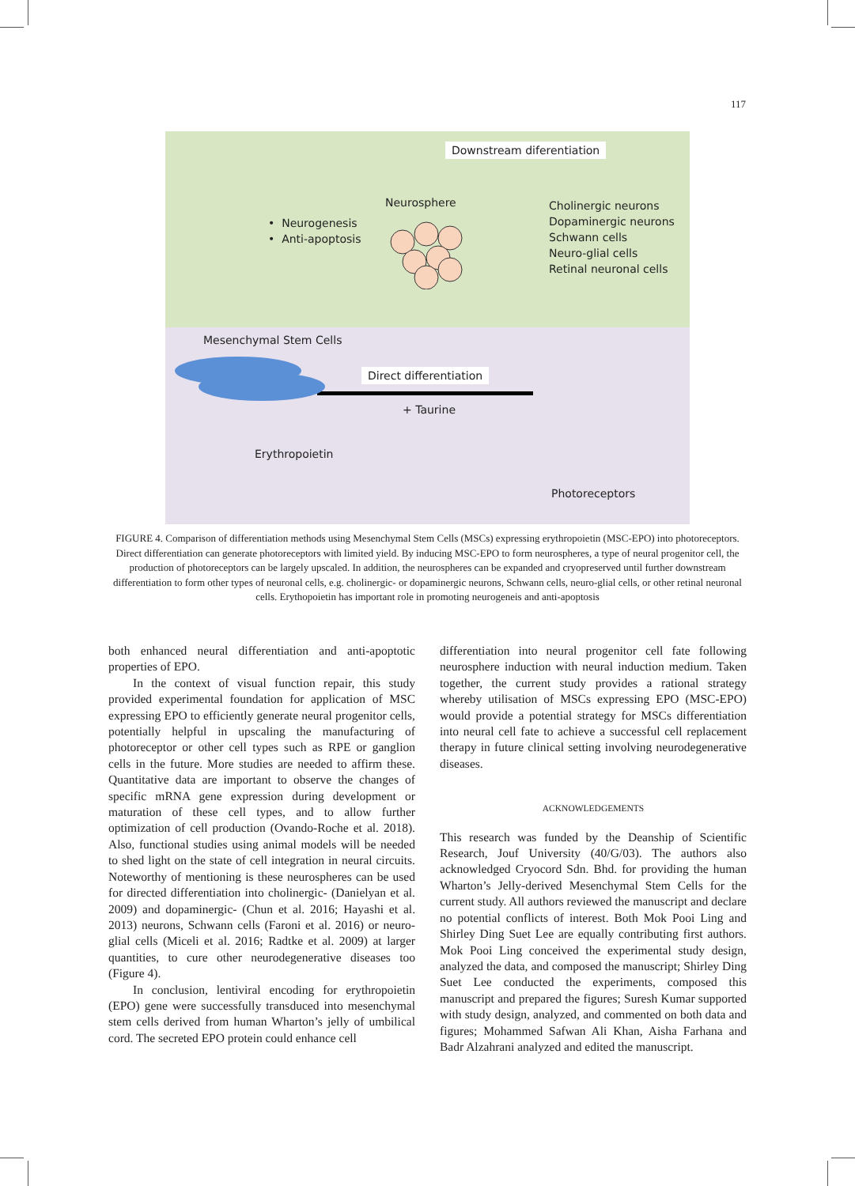117
Downstream diferentiation
Neurosphere
• Neurogenesis
• Anti-apoptosis
Cholinergic neurons
Dopaminergic neurons
Schwann cells
Neuro-glial cells
Retinal neuronal cells
Mesenchymal Stem Cells
Direct differentiation
+ Taurine
Erythropoietin
Photoreceptors
FIGURE 4. Comparison of differentiation methods using Mesenchymal Stem Cells (MSCs) expressing erythropoietin (MSC-EPO) into photoreceptors. Direct differentiation can generate photoreceptors with limited yield. By inducing MSC-EPO to form neurospheres, a type of neural progenitor cell, the production of photoreceptors can be largely upscaled. In addition, the neurospheres can be expanded and cryopreserved until further downstream differentiation to form other types of neuronal cells, e.g. cholinergic- or dopaminergic neurons, Schwann cells, neuro-glial cells, or other retinal neuronal cells. Erythopoietin has important role in promoting neurogeneis and anti-apoptosis
both enhanced neural differentiation and anti-apoptotic properties of EPO.
In the context of visual function repair, this study provided experimental foundation for application of MSC expressing EPO to efficiently generate neural progenitor cells, potentially helpful in upscaling the manufacturing of photoreceptor or other cell types such as RPE or ganglion cells in the future. More studies are needed to affirm these. Quantitative data are important to observe the changes of specific mRNA gene expression during development or maturation of these cell types, and to allow further optimization of cell production (Ovando-Roche et al. 2018). Also, functional studies using animal models will be needed to shed light on the state of cell integration in neural circuits. Noteworthy of mentioning is these neurospheres can be used for directed differentiation into cholinergic- (Danielyan et al. 2009) and dopaminergic- (Chun et al. 2016; Hayashi et al. 2013) neurons, Schwann cells (Faroni et al. 2016) or neuro-glial cells (Miceli et al. 2016; Radtke et al. 2009) at larger quantities, to cure other neurodegenerative diseases too (Figure 4).
In conclusion, lentiviral encoding for erythropoietin (EPO) gene were successfully transduced into mesenchymal stem cells derived from human Wharton’s jelly of umbilical cord. The secreted EPO protein could enhance cell
differentiation into neural progenitor cell fate following neurosphere induction with neural induction medium. Taken together, the current study provides a rational strategy whereby utilisation of MSCs expressing EPO (MSC-EPO) would provide a potential strategy for MSCs differentiation into neural cell fate to achieve a successful cell replacement therapy in future clinical setting involving neurodegenerative diseases.
ACKNOWLEDGEMENTS
This research was funded by the Deanship of Scientific Research, Jouf University (40/G/03). The authors also acknowledged Cryocord Sdn. Bhd. for providing the human Wharton’s Jelly-derived Mesenchymal Stem Cells for the current study. All authors reviewed the manuscript and declare no potential conflicts of interest. Both Mok Pooi Ling and Shirley Ding Suet Lee are equally contributing first authors. Mok Pooi Ling conceived the experimental study design, analyzed the data, and composed the manuscript; Shirley Ding Suet Lee conducted the experiments, composed this manuscript and prepared the figures; Suresh Kumar supported with study design, analyzed, and commented on both data and figures; Mohammed Safwan Ali Khan, Aisha Farhana and Badr Alzahrani analyzed and edited the manuscript.